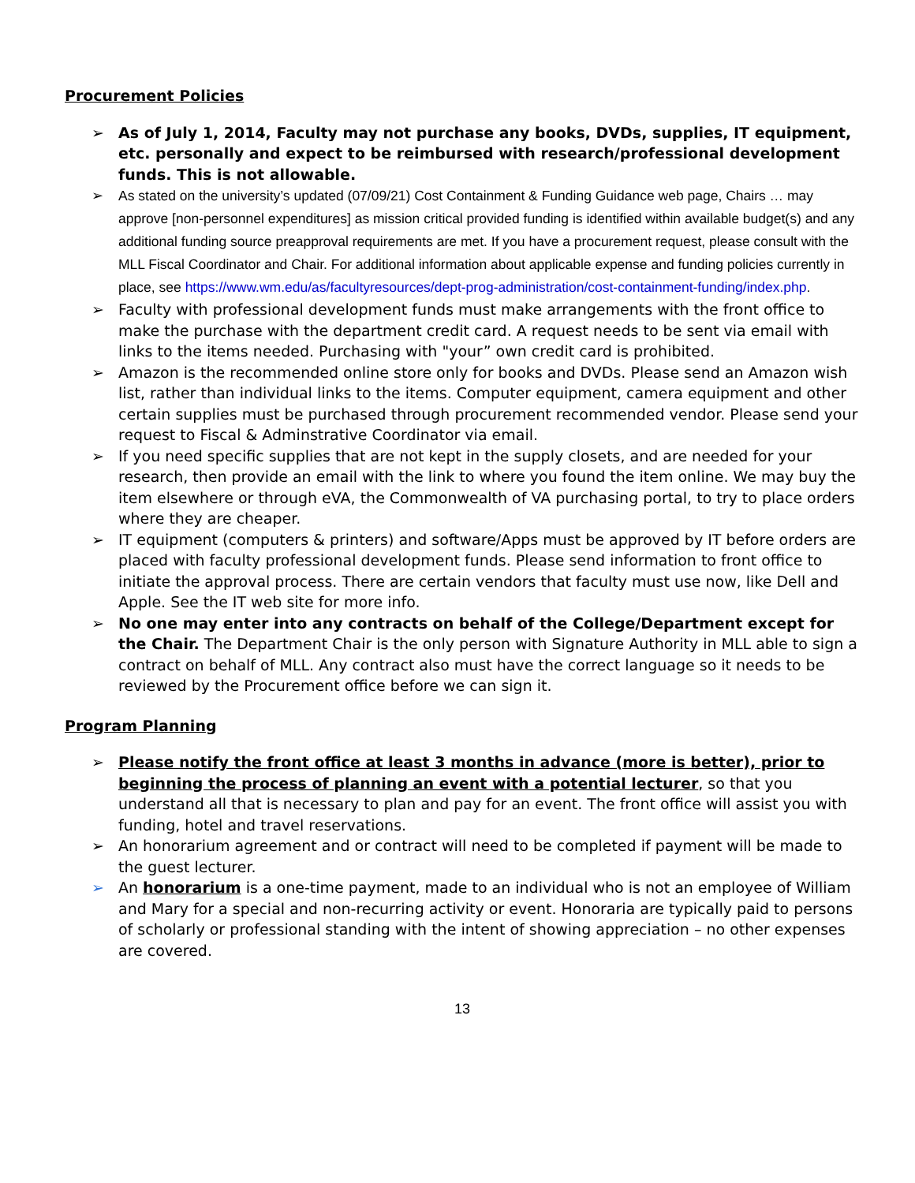Procurement Policies
➢ As of July 1, 2014, Faculty may not purchase any books, DVDs, supplies, IT equipment, etc. personally and expect to be reimbursed with research/professional development funds. This is not allowable.
➢ As stated on the university’s updated (07/09/21) Cost Containment & Funding Guidance web page, Chairs … may approve [non-personnel expenditures] as mission critical provided funding is identified within available budget(s) and any additional funding source preapproval requirements are met. If you have a procurement request, please consult with the MLL Fiscal Coordinator and Chair. For additional information about applicable expense and funding policies currently in place, see https://www.wm.edu/as/facultyresources/dept-prog-administration/cost-containment-funding/index.php.
➢ Faculty with professional development funds must make arrangements with the front office to make the purchase with the department credit card. A request needs to be sent via email with links to the items needed. Purchasing with "your” own credit card is prohibited.
➢ Amazon is the recommended online store only for books and DVDs. Please send an Amazon wish list, rather than individual links to the items. Computer equipment, camera equipment and other certain supplies must be purchased through procurement recommended vendor. Please send your request to Fiscal & Adminstrative Coordinator via email.
➢ If you need specific supplies that are not kept in the supply closets, and are needed for your research, then provide an email with the link to where you found the item online. We may buy the item elsewhere or through eVA, the Commonwealth of VA purchasing portal, to try to place orders where they are cheaper.
➢ IT equipment (computers & printers) and software/Apps must be approved by IT before orders are placed with faculty professional development funds. Please send information to front office to initiate the approval process. There are certain vendors that faculty must use now, like Dell and Apple. See the IT web site for more info.
➢ No one may enter into any contracts on behalf of the College/Department except for the Chair. The Department Chair is the only person with Signature Authority in MLL able to sign a contract on behalf of MLL. Any contract also must have the correct language so it needs to be reviewed by the Procurement office before we can sign it.
Program Planning
➢ Please notify the front office at least 3 months in advance (more is better), prior to beginning the process of planning an event with a potential lecturer, so that you understand all that is necessary to plan and pay for an event. The front office will assist you with funding, hotel and travel reservations.
➢ An honorarium agreement and or contract will need to be completed if payment will be made to the guest lecturer.
➢ An honorarium is a one-time payment, made to an individual who is not an employee of William and Mary for a special and non-recurring activity or event. Honoraria are typically paid to persons of scholarly or professional standing with the intent of showing appreciation – no other expenses are covered.
13